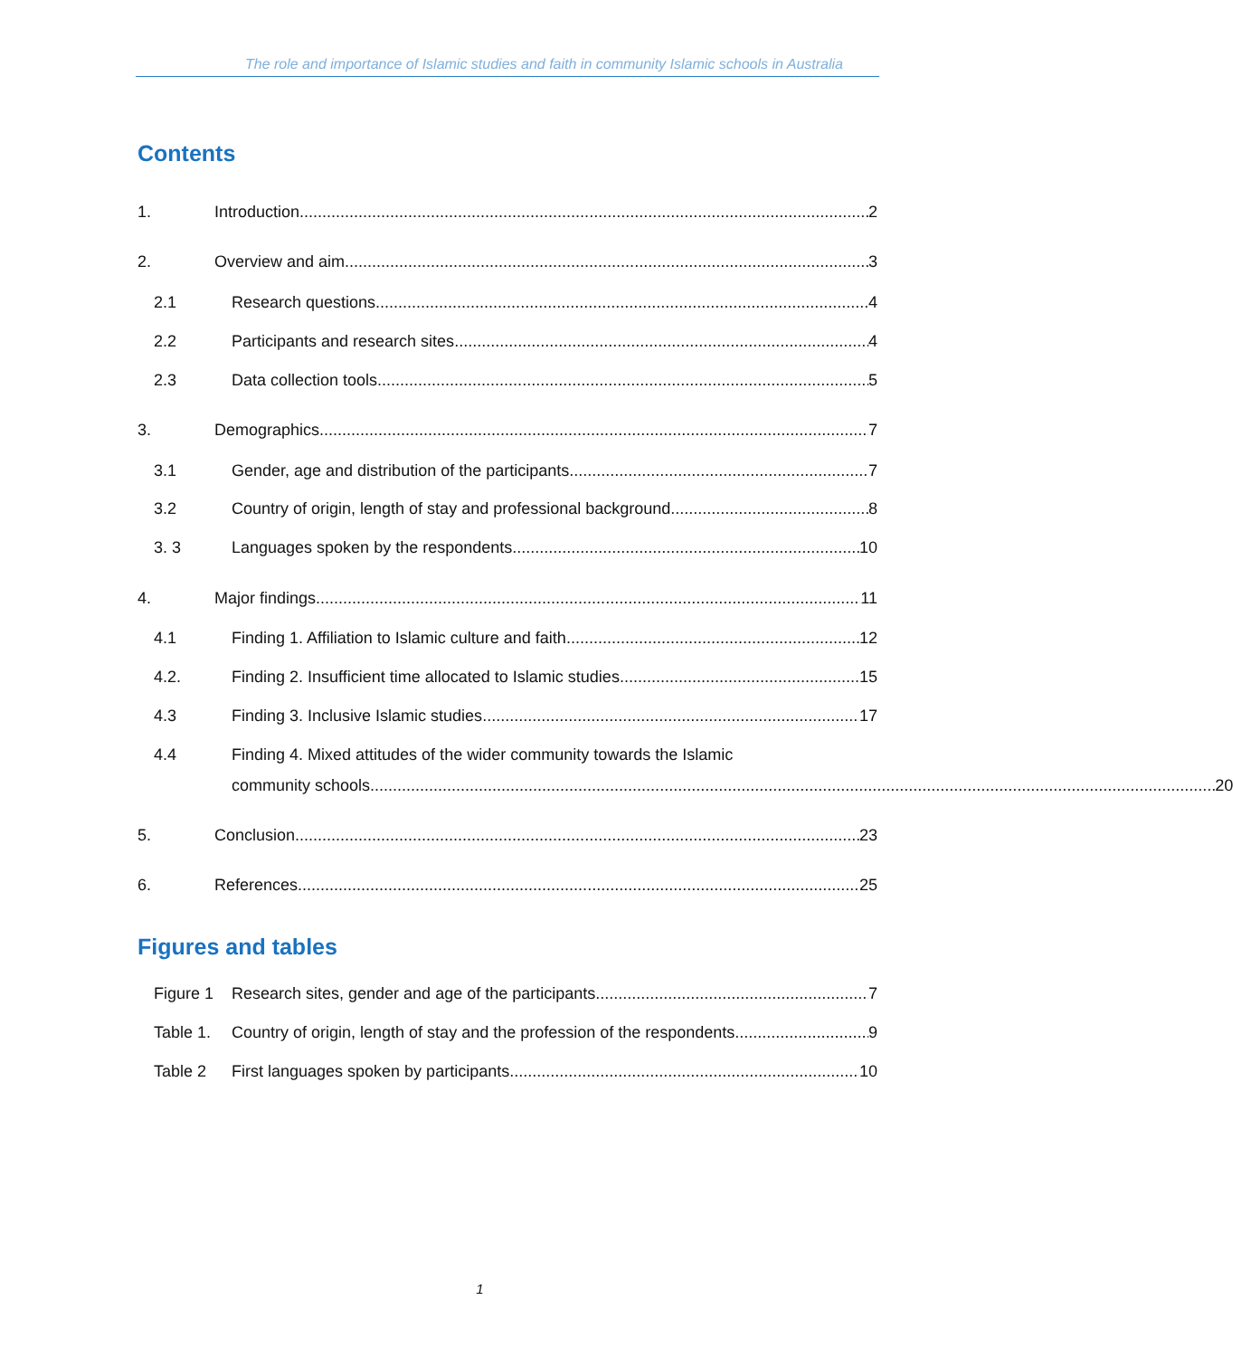The role and importance of Islamic studies and faith in community Islamic schools in Australia
Contents
1. Introduction 2
2. Overview and aim 3
2.1 Research questions 4
2.2 Participants and research sites 4
2.3 Data collection tools 5
3. Demographics 7
3.1 Gender, age and distribution of the participants 7
3.2 Country of origin, length of stay and professional background 8
3. 3 Languages spoken by the respondents 10
4. Major findings 11
4.1 Finding 1. Affiliation to Islamic culture and faith 12
4.2. Finding 2. Insufficient time allocated to Islamic studies 15
4.3 Finding 3. Inclusive Islamic studies 17
4.4 Finding 4. Mixed attitudes of the wider community towards the Islamic
community schools 20
5. Conclusion 23
6. References 25
Figures and tables
Figure 1 Research sites, gender and age of the participants 7
Table 1. Country of origin, length of stay and the profession of the respondents 9
Table 2 First languages spoken by participants 10
1